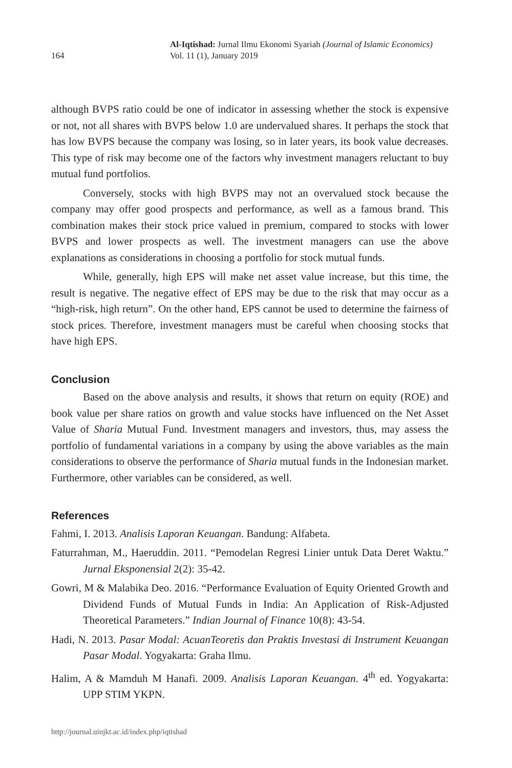164
Al-Iqtishad: Jurnal Ilmu Ekonomi Syariah (Journal of Islamic Economics)
Vol. 11 (1), January 2019
although BVPS ratio could be one of indicator in assessing whether the stock is expensive or not, not all shares with BVPS below 1.0 are undervalued shares. It perhaps the stock that has low BVPS because the company was losing, so in later years, its book value decreases. This type of risk may become one of the factors why investment managers reluctant to buy mutual fund portfolios.
Conversely, stocks with high BVPS may not an overvalued stock because the company may offer good prospects and performance, as well as a famous brand. This combination makes their stock price valued in premium, compared to stocks with lower BVPS and lower prospects as well. The investment managers can use the above explanations as considerations in choosing a portfolio for stock mutual funds.
While, generally, high EPS will make net asset value increase, but this time, the result is negative. The negative effect of EPS may be due to the risk that may occur as a “high-risk, high return”. On the other hand, EPS cannot be used to determine the fairness of stock prices. Therefore, investment managers must be careful when choosing stocks that have high EPS.
Conclusion
Based on the above analysis and results, it shows that return on equity (ROE) and book value per share ratios on growth and value stocks have influenced on the Net Asset Value of Sharia Mutual Fund. Investment managers and investors, thus, may assess the portfolio of fundamental variations in a company by using the above variables as the main considerations to observe the performance of Sharia mutual funds in the Indonesian market. Furthermore, other variables can be considered, as well.
References
Fahmi, I. 2013. Analisis Laporan Keuangan. Bandung: Alfabeta.
Faturrahman, M., Haeruddin. 2011. “Pemodelan Regresi Linier untuk Data Deret Waktu.” Jurnal Eksponensial 2(2): 35-42.
Gowri, M & Malabika Deo. 2016. “Performance Evaluation of Equity Oriented Growth and Dividend Funds of Mutual Funds in India: An Application of Risk-Adjusted Theoretical Parameters.” Indian Journal of Finance 10(8): 43-54.
Hadi, N. 2013. Pasar Modal: AcuanTeoretis dan Praktis Investasi di Instrument Keuangan Pasar Modal. Yogyakarta: Graha Ilmu.
Halim, A & Mamduh M Hanafi. 2009. Analisis Laporan Keuangan. 4<sup>th</sup> ed. Yogyakarta: UPP STIM YKPN.
http://journal.uinjkt.ac.id/index.php/iqtishad